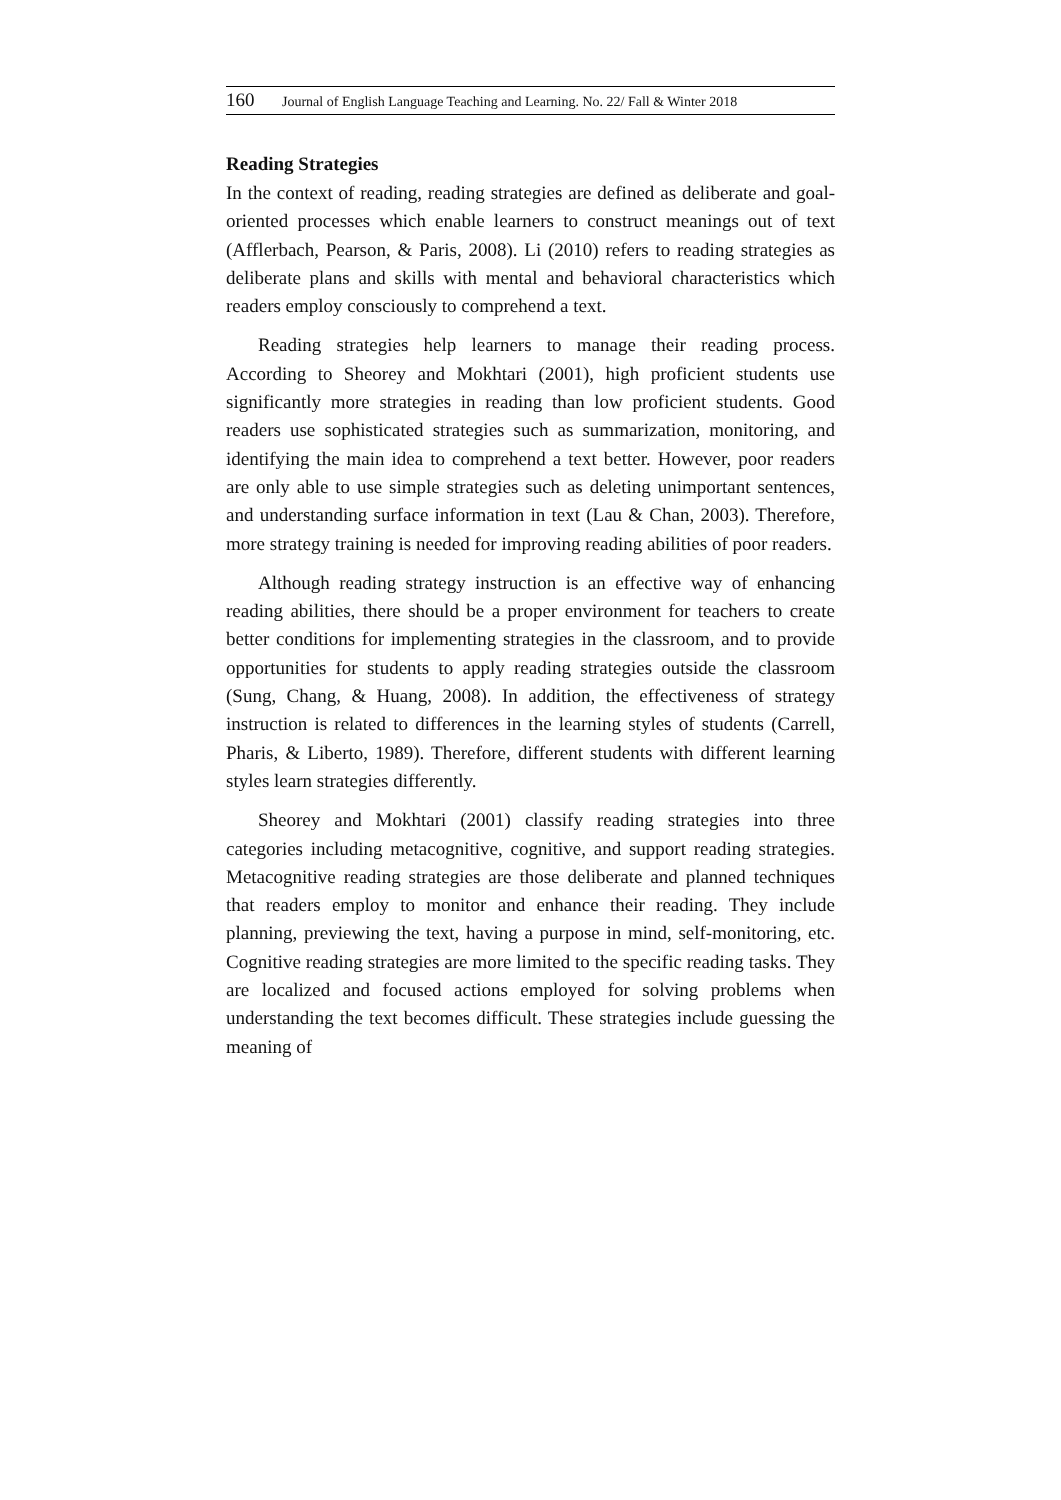160 Journal of English Language Teaching and Learning. No. 22/ Fall & Winter 2018
Reading Strategies
In the context of reading, reading strategies are defined as deliberate and goal-oriented processes which enable learners to construct meanings out of text (Afflerbach, Pearson, & Paris, 2008). Li (2010) refers to reading strategies as deliberate plans and skills with mental and behavioral characteristics which readers employ consciously to comprehend a text.
Reading strategies help learners to manage their reading process. According to Sheorey and Mokhtari (2001), high proficient students use significantly more strategies in reading than low proficient students. Good readers use sophisticated strategies such as summarization, monitoring, and identifying the main idea to comprehend a text better. However, poor readers are only able to use simple strategies such as deleting unimportant sentences, and understanding surface information in text (Lau & Chan, 2003). Therefore, more strategy training is needed for improving reading abilities of poor readers.
Although reading strategy instruction is an effective way of enhancing reading abilities, there should be a proper environment for teachers to create better conditions for implementing strategies in the classroom, and to provide opportunities for students to apply reading strategies outside the classroom (Sung, Chang, & Huang, 2008). In addition, the effectiveness of strategy instruction is related to differences in the learning styles of students (Carrell, Pharis, & Liberto, 1989). Therefore, different students with different learning styles learn strategies differently.
Sheorey and Mokhtari (2001) classify reading strategies into three categories including metacognitive, cognitive, and support reading strategies. Metacognitive reading strategies are those deliberate and planned techniques that readers employ to monitor and enhance their reading. They include planning, previewing the text, having a purpose in mind, self-monitoring, etc. Cognitive reading strategies are more limited to the specific reading tasks. They are localized and focused actions employed for solving problems when understanding the text becomes difficult. These strategies include guessing the meaning of